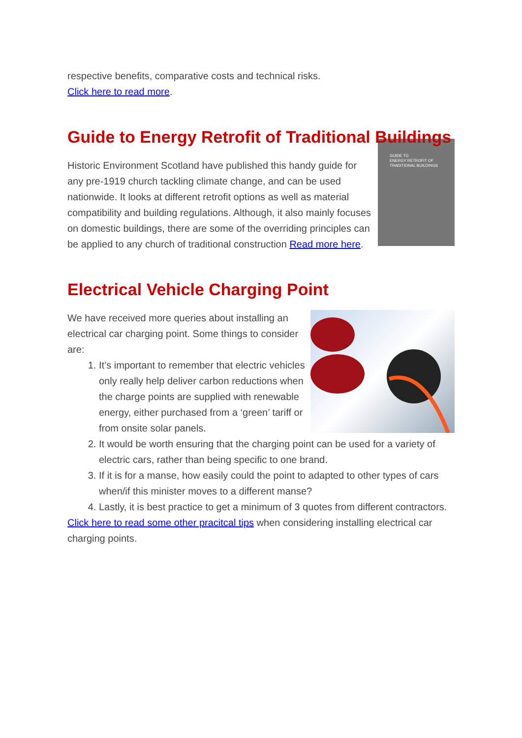respective benefits, comparative costs and technical risks.
Click here to read more.
Guide to Energy Retrofit of Traditional Buildings
GUIDE TO
ENERGY RETROFIT OF
TRADITIONAL BUILDINGS
Historic Environment Scotland have published this handy guide for any pre-1919 church tackling climate change, and can be used nationwide. It looks at different retrofit options as well as material compatibility and building regulations. Although, it also mainly focuses on domestic buildings, there are some of the overriding principles can be applied to any church of traditional construction Read more here.
Electrical Vehicle Charging Point
We have received more queries about installing an electrical car charging point. Some things to consider are:
1. It’s important to remember that electric vehicles only really help deliver carbon reductions when the charge points are supplied with renewable energy, either purchased from a ‘green’ tariff or from onsite solar panels.
2. It would be worth ensuring that the charging point can be used for a variety of electric cars, rather than being specific to one brand.
3. If it is for a manse, how easily could the point to adapted to other types of cars when/if this minister moves to a different manse?
4. Lastly, it is best practice to get a minimum of 3 quotes from different contractors.
Click here to read some other pracitcal tips when considering installing electrical car charging points.